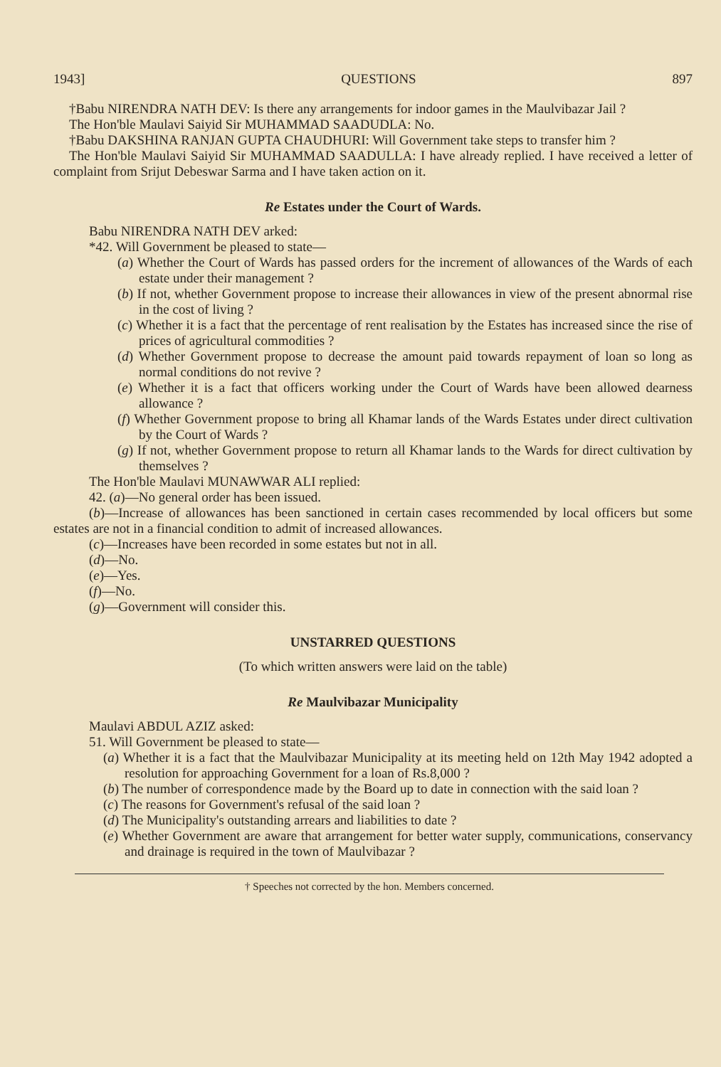1943] QUESTIONS 897
†Babu NIRENDRA NATH DEV: Is there any arrangements for indoor games in the Maulvibazar Jail ?
The Hon'ble Maulavi Saiyid Sir MUHAMMAD SAADUDLA: No.
†Babu DAKSHINA RANJAN GUPTA CHAUDHURI: Will Government take steps to transfer him ?
The Hon'ble Maulavi Saiyid Sir MUHAMMAD SAADULLA: I have already replied. I have received a letter of complaint from Srijut Debeswar Sarma and I have taken action on it.
Re Estates under the Court of Wards.
Babu NIRENDRA NATH DEV arked:
*42. Will Government be pleased to state—
(a) Whether the Court of Wards has passed orders for the increment of allowances of the Wards of each estate under their management ?
(b) If not, whether Government propose to increase their allowances in view of the present abnormal rise in the cost of living ?
(c) Whether it is a fact that the percentage of rent realisation by the Estates has increased since the rise of prices of agricultural commodities ?
(d) Whether Government propose to decrease the amount paid towards repayment of loan so long as normal conditions do not revive ?
(e) Whether it is a fact that officers working under the Court of Wards have been allowed dearness allowance ?
(f) Whether Government propose to bring all Khamar lands of the Wards Estates under direct cultivation by the Court of Wards ?
(g) If not, whether Government propose to return all Khamar lands to the Wards for direct cultivation by themselves ?
The Hon'ble Maulavi MUNAWWAR ALI replied:
42. (a)—No general order has been issued.
(b)—Increase of allowances has been sanctioned in certain cases recommended by local officers but some estates are not in a financial condition to admit of increased allowances.
(c)—Increases have been recorded in some estates but not in all.
(d)—No.
(e)—Yes.
(f)—No.
(g)—Government will consider this.
UNSTARRED QUESTIONS
(To which written answers were laid on the table)
Re Maulvibazar Municipality
Maulavi ABDUL AZIZ asked:
51. Will Government be pleased to state—
(a) Whether it is a fact that the Maulvibazar Municipality at its meeting held on 12th May 1942 adopted a resolution for approaching Government for a loan of Rs.8,000 ?
(b) The number of correspondence made by the Board up to date in connection with the said loan ?
(c) The reasons for Government's refusal of the said loan ?
(d) The Municipality's outstanding arrears and liabilities to date ?
(e) Whether Government are aware that arrangement for better water supply, communications, conservancy and drainage is required in the town of Maulvibazar ?
† Speeches not corrected by the hon. Members concerned.